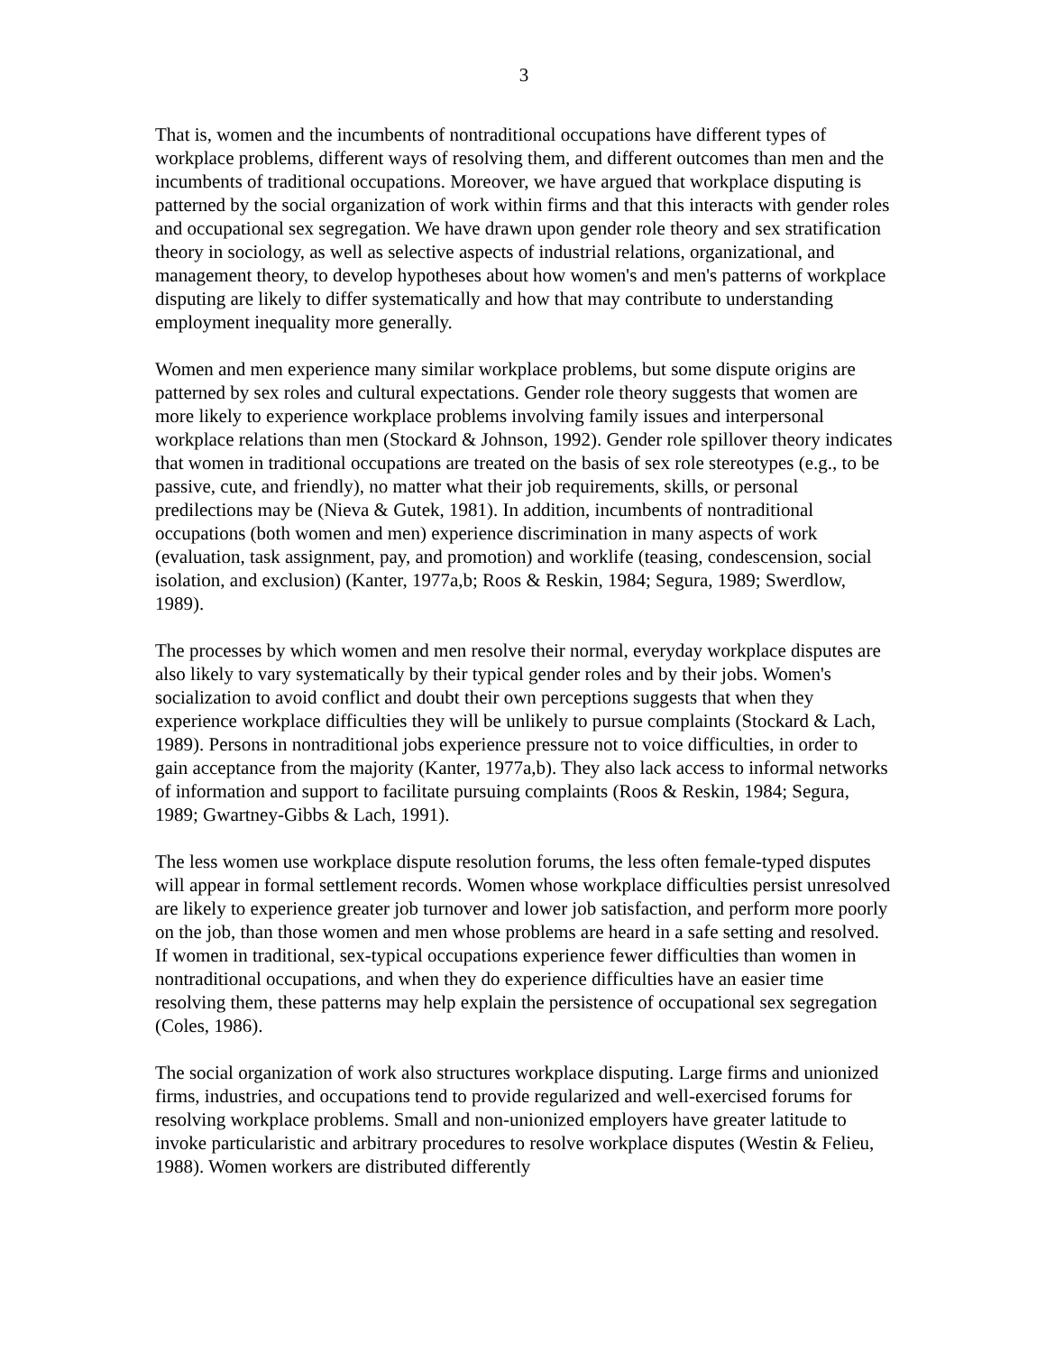3
That is, women and the incumbents of nontraditional occupations have different types of workplace problems, different ways of resolving them, and different outcomes than men and the incumbents of traditional occupations. Moreover, we have argued that workplace disputing is patterned by the social organization of work within firms and that this interacts with gender roles and occupational sex segregation. We have drawn upon gender role theory and sex stratification theory in sociology, as well as selective aspects of industrial relations, organizational, and management theory, to develop hypotheses about how women's and men's patterns of workplace disputing are likely to differ systematically and how that may contribute to understanding employment inequality more generally.
Women and men experience many similar workplace problems, but some dispute origins are patterned by sex roles and cultural expectations. Gender role theory suggests that women are more likely to experience workplace problems involving family issues and interpersonal workplace relations than men (Stockard & Johnson, 1992). Gender role spillover theory indicates that women in traditional occupations are treated on the basis of sex role stereotypes (e.g., to be passive, cute, and friendly), no matter what their job requirements, skills, or personal predilections may be (Nieva & Gutek, 1981). In addition, incumbents of nontraditional occupations (both women and men) experience discrimination in many aspects of work (evaluation, task assignment, pay, and promotion) and worklife (teasing, condescension, social isolation, and exclusion) (Kanter, 1977a,b; Roos & Reskin, 1984; Segura, 1989; Swerdlow, 1989).
The processes by which women and men resolve their normal, everyday workplace disputes are also likely to vary systematically by their typical gender roles and by their jobs. Women's socialization to avoid conflict and doubt their own perceptions suggests that when they experience workplace difficulties they will be unlikely to pursue complaints (Stockard & Lach, 1989). Persons in nontraditional jobs experience pressure not to voice difficulties, in order to gain acceptance from the majority (Kanter, 1977a,b). They also lack access to informal networks of information and support to facilitate pursuing complaints (Roos & Reskin, 1984; Segura, 1989; Gwartney-Gibbs & Lach, 1991).
The less women use workplace dispute resolution forums, the less often female-typed disputes will appear in formal settlement records. Women whose workplace difficulties persist unresolved are likely to experience greater job turnover and lower job satisfaction, and perform more poorly on the job, than those women and men whose problems are heard in a safe setting and resolved. If women in traditional, sex-typical occupations experience fewer difficulties than women in nontraditional occupations, and when they do experience difficulties have an easier time resolving them, these patterns may help explain the persistence of occupational sex segregation (Coles, 1986).
The social organization of work also structures workplace disputing. Large firms and unionized firms, industries, and occupations tend to provide regularized and well-exercised forums for resolving workplace problems. Small and non-unionized employers have greater latitude to invoke particularistic and arbitrary procedures to resolve workplace disputes (Westin & Felieu, 1988). Women workers are distributed differently